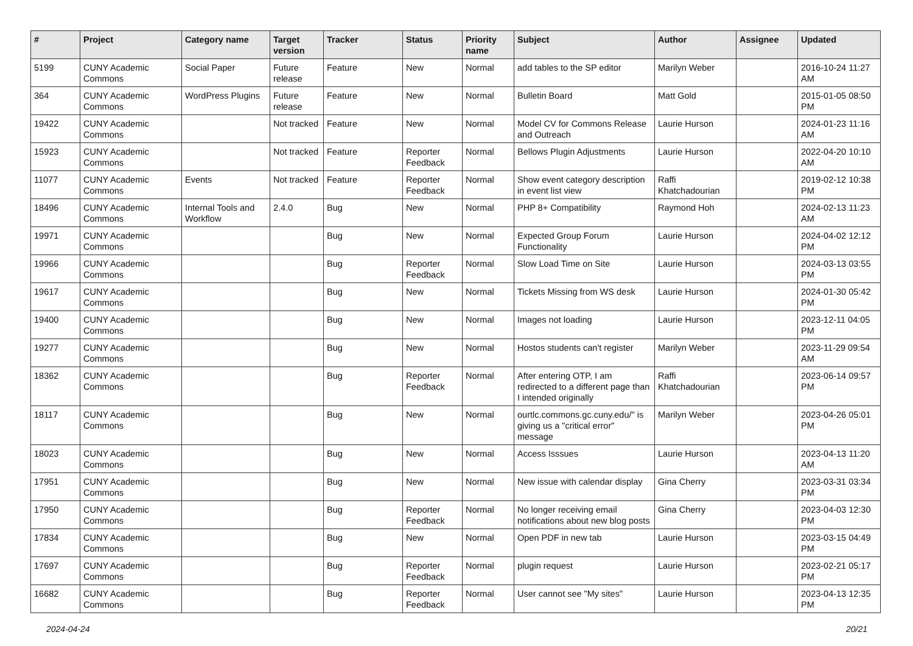| # | Project | Category name | Target version | Tracker | Status | Priority name | Subject | Author | Assignee | Updated |
| --- | --- | --- | --- | --- | --- | --- | --- | --- | --- | --- |
| 5199 | CUNY Academic Commons | Social Paper | Future release | Feature | New | Normal | add tables to the SP editor | Marilyn Weber | | 2016-10-24 11:27 AM |
| 364 | CUNY Academic Commons | WordPress Plugins | Future release | Feature | New | Normal | Bulletin Board | Matt Gold | | 2015-01-05 08:50 PM |
| 19422 | CUNY Academic Commons | | Not tracked | Feature | New | Normal | Model CV for Commons Release and Outreach | Laurie Hurson | | 2024-01-23 11:16 AM |
| 15923 | CUNY Academic Commons | | Not tracked | Feature | Reporter Feedback | Normal | Bellows Plugin Adjustments | Laurie Hurson | | 2022-04-20 10:10 AM |
| 11077 | CUNY Academic Commons | Events | Not tracked | Feature | Reporter Feedback | Normal | Show event category description in event list view | Raffi Khatchadourian | | 2019-02-12 10:38 PM |
| 18496 | CUNY Academic Commons | Internal Tools and Workflow | 2.4.0 | Bug | New | Normal | PHP 8+ Compatibility | Raymond Hoh | | 2024-02-13 11:23 AM |
| 19971 | CUNY Academic Commons | | | Bug | New | Normal | Expected Group Forum Functionality | Laurie Hurson | | 2024-04-02 12:12 PM |
| 19966 | CUNY Academic Commons | | | Bug | Reporter Feedback | Normal | Slow Load Time on Site | Laurie Hurson | | 2024-03-13 03:55 PM |
| 19617 | CUNY Academic Commons | | | Bug | New | Normal | Tickets Missing from WS desk | Laurie Hurson | | 2024-01-30 05:42 PM |
| 19400 | CUNY Academic Commons | | | Bug | New | Normal | Images not loading | Laurie Hurson | | 2023-12-11 04:05 PM |
| 19277 | CUNY Academic Commons | | | Bug | New | Normal | Hostos students can't register | Marilyn Weber | | 2023-11-29 09:54 AM |
| 18362 | CUNY Academic Commons | | | Bug | Reporter Feedback | Normal | After entering OTP, I am redirected to a different page than I intended originally | Raffi Khatchadourian | | 2023-06-14 09:57 PM |
| 18117 | CUNY Academic Commons | | | Bug | New | Normal | ourtlc.commons.gc.cuny.edu/" is giving us a "critical error" message | Marilyn Weber | | 2023-04-26 05:01 PM |
| 18023 | CUNY Academic Commons | | | Bug | New | Normal | Access Isssues | Laurie Hurson | | 2023-04-13 11:20 AM |
| 17951 | CUNY Academic Commons | | | Bug | New | Normal | New issue with calendar display | Gina Cherry | | 2023-03-31 03:34 PM |
| 17950 | CUNY Academic Commons | | | Bug | Reporter Feedback | Normal | No longer receiving email notifications about new blog posts | Gina Cherry | | 2023-04-03 12:30 PM |
| 17834 | CUNY Academic Commons | | | Bug | New | Normal | Open PDF in new tab | Laurie Hurson | | 2023-03-15 04:49 PM |
| 17697 | CUNY Academic Commons | | | Bug | Reporter Feedback | Normal | plugin request | Laurie Hurson | | 2023-02-21 05:17 PM |
| 16682 | CUNY Academic Commons | | | Bug | Reporter Feedback | Normal | User cannot see "My sites" | Laurie Hurson | | 2023-04-13 12:35 PM |
2024-04-24 20/21